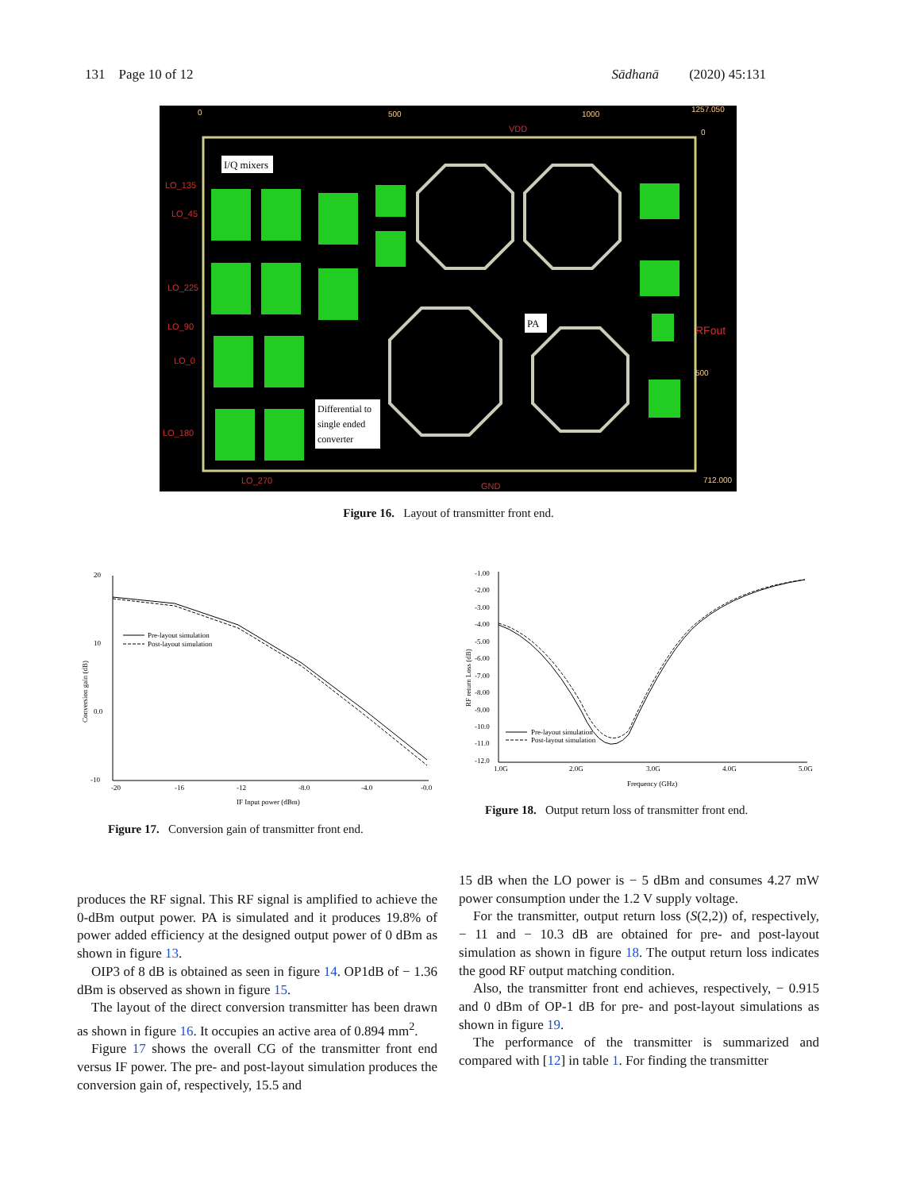131 Page 10 of 12 Sādhanā (2020) 45:131
I/Q mixers
PA
Differential to
single ended
converter
LO_135
LO_45
LO_225
LO_90
LO_0
LO_180
LO_270
GND
VDD
RFout
0
500
1000
1257.050
0
500
712.000
Figure 16. Layout of transmitter front end.
20
10
0.0
-10
-20
-16
-12
-8.0
-4.0
-0.0
IF Input power (dBm)
Conversion gain (dB)
Pre-layout simulation
Post-layout simulation
-1.00
-2.00
-3.00
-4.00
-5.00
-6.00
-7.00
-8.00
-9.00
-10.0
-11.0
-12.0
1.0G
2.0G
3.0G
4.0G
5.0G
Frequency (GHz)
RF return Loss (dB)
Pre-layout simulation
Post-layout simulation
Figure 17. Conversion gain of transmitter front end.
Figure 18. Output return loss of transmitter front end.
produces the RF signal. This RF signal is amplified to achieve the 0-dBm output power. PA is simulated and it produces 19.8% of power added efficiency at the designed output power of 0 dBm as shown in figure 13.
OIP3 of 8 dB is obtained as seen in figure 14. OP1dB of − 1.36 dBm is observed as shown in figure 15.
The layout of the direct conversion transmitter has been drawn as shown in figure 16. It occupies an active area of 0.894 mm<sup>2</sup>.
Figure 17 shows the overall CG of the transmitter front end versus IF power. The pre- and post-layout simulation produces the conversion gain of, respectively, 15.5 and
15 dB when the LO power is − 5 dBm and consumes 4.27 mW power consumption under the 1.2 V supply voltage.
For the transmitter, output return loss (S(2,2)) of, respectively, − 11 and − 10.3 dB are obtained for pre- and post-layout simulation as shown in figure 18. The output return loss indicates the good RF output matching condition.
Also, the transmitter front end achieves, respectively, − 0.915 and 0 dBm of OP-1 dB for pre- and post-layout simulations as shown in figure 19.
The performance of the transmitter is summarized and compared with [12] in table 1. For finding the transmitter